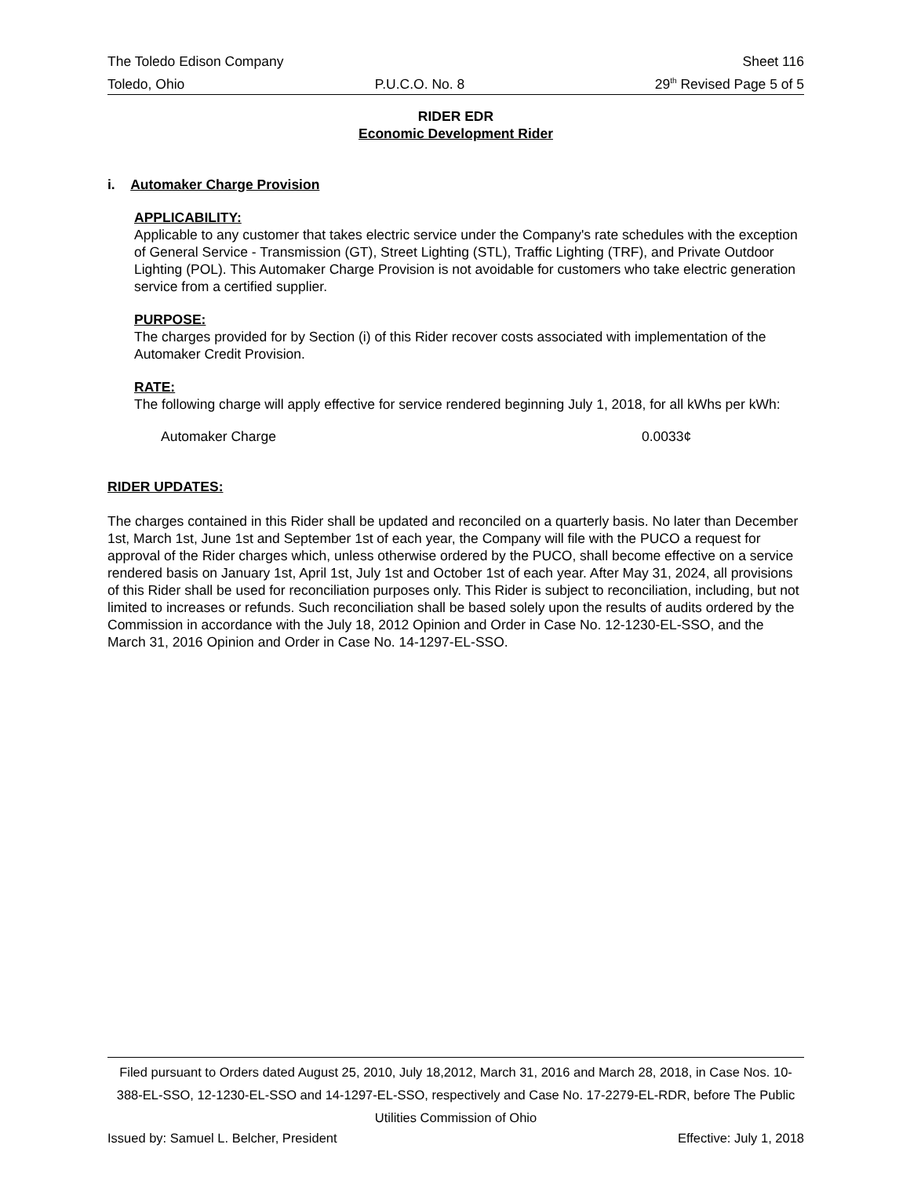The Toledo Edison Company Sheet 116
Toledo, Ohio P.U.C.O. No. 8 29<sup>th</sup> Revised Page 5 of 5
RIDER EDR
Economic Development Rider
i. Automaker Charge Provision
APPLICABILITY:
Applicable to any customer that takes electric service under the Company's rate schedules with the exception of General Service - Transmission (GT), Street Lighting (STL), Traffic Lighting (TRF), and Private Outdoor Lighting (POL). This Automaker Charge Provision is not avoidable for customers who take electric generation service from a certified supplier.
PURPOSE:
The charges provided for by Section (i) of this Rider recover costs associated with implementation of the Automaker Credit Provision.
RATE:
The following charge will apply effective for service rendered beginning July 1, 2018, for all kWhs per kWh:
Automaker Charge 0.0033¢
RIDER UPDATES:
The charges contained in this Rider shall be updated and reconciled on a quarterly basis. No later than December 1st, March 1st, June 1st and September 1st of each year, the Company will file with the PUCO a request for approval of the Rider charges which, unless otherwise ordered by the PUCO, shall become effective on a service rendered basis on January 1st, April 1st, July 1st and October 1st of each year. After May 31, 2024, all provisions of this Rider shall be used for reconciliation purposes only. This Rider is subject to reconciliation, including, but not limited to increases or refunds. Such reconciliation shall be based solely upon the results of audits ordered by the Commission in accordance with the July 18, 2012 Opinion and Order in Case No. 12-1230-EL-SSO, and the March 31, 2016 Opinion and Order in Case No. 14-1297-EL-SSO.
Filed pursuant to Orders dated August 25, 2010, July 18,2012, March 31, 2016 and March 28, 2018, in Case Nos. 10-388-EL-SSO, 12-1230-EL-SSO and 14-1297-EL-SSO, respectively and Case No. 17-2279-EL-RDR, before The Public Utilities Commission of Ohio
Issued by: Samuel L. Belcher, President Effective: July 1, 2018